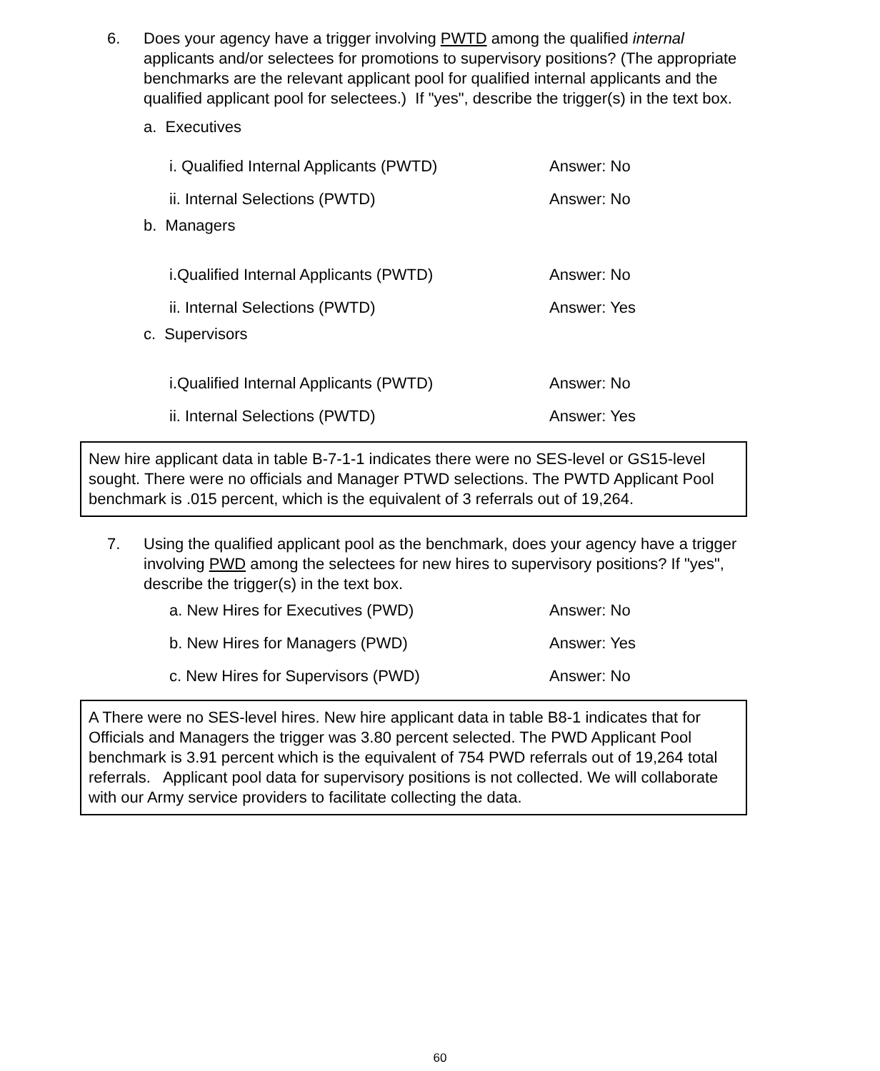6. Does your agency have a trigger involving PWTD among the qualified internal applicants and/or selectees for promotions to supervisory positions? (The appropriate benchmarks are the relevant applicant pool for qualified internal applicants and the qualified applicant pool for selectees.) If "yes", describe the trigger(s) in the text box.
a. Executives
i. Qualified Internal Applicants (PWTD) Answer: No
ii. Internal Selections (PWTD) Answer: No
b. Managers
i.Qualified Internal Applicants (PWTD) Answer: No
ii. Internal Selections (PWTD) Answer: Yes
c. Supervisors
i.Qualified Internal Applicants (PWTD) Answer: No
ii. Internal Selections (PWTD) Answer: Yes
New hire applicant data in table B-7-1-1 indicates there were no SES-level or GS15-level sought. There were no officials and Manager PTWD selections. The PWTD Applicant Pool benchmark is .015 percent, which is the equivalent of 3 referrals out of 19,264.
7. Using the qualified applicant pool as the benchmark, does your agency have a trigger involving PWD among the selectees for new hires to supervisory positions? If "yes", describe the trigger(s) in the text box.
a. New Hires for Executives (PWD) Answer: No
b. New Hires for Managers (PWD) Answer: Yes
c. New Hires for Supervisors (PWD) Answer: No
A There were no SES-level hires. New hire applicant data in table B8-1 indicates that for Officials and Managers the trigger was 3.80 percent selected. The PWD Applicant Pool benchmark is 3.91 percent which is the equivalent of 754 PWD referrals out of 19,264 total referrals. Applicant pool data for supervisory positions is not collected. We will collaborate with our Army service providers to facilitate collecting the data.
60